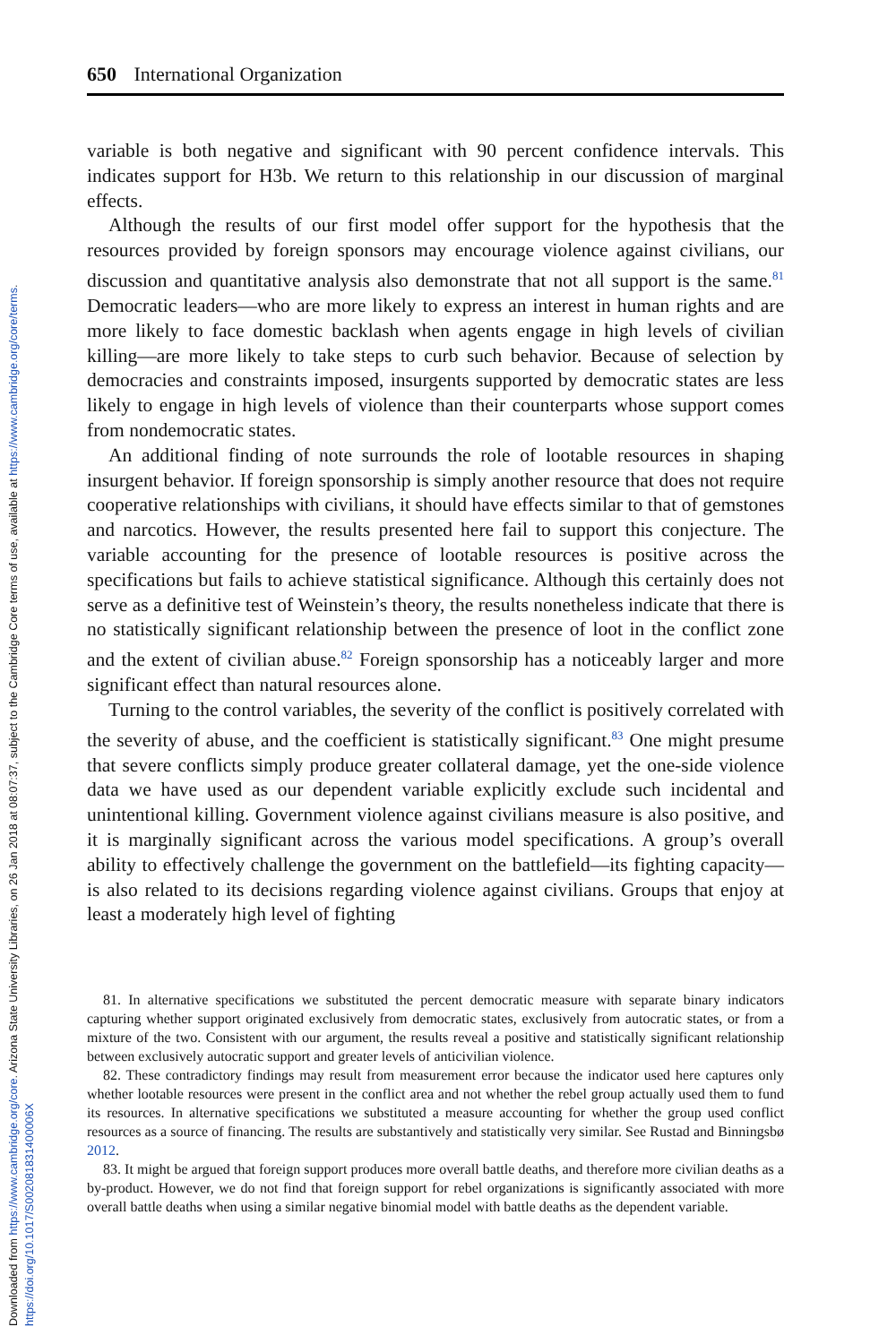Downloaded from https://www.cambridge.org/core. Arizona State University Libraries, on 26 Jan 2018 at 08:07:37, subject to the Cambridge Core terms of use, available at https://www.cambridge.org/core/terms. https://doi.org/10.1017/S002081831400006X
650 International Organization
variable is both negative and significant with 90 percent confidence intervals. This indicates support for H3b. We return to this relationship in our discussion of marginal effects.
Although the results of our first model offer support for the hypothesis that the resources provided by foreign sponsors may encourage violence against civilians, our discussion and quantitative analysis also demonstrate that not all support is the same.<sup>81</sup> Democratic leaders—who are more likely to express an interest in human rights and are more likely to face domestic backlash when agents engage in high levels of civilian killing—are more likely to take steps to curb such behavior. Because of selection by democracies and constraints imposed, insurgents supported by democratic states are less likely to engage in high levels of violence than their counterparts whose support comes from nondemocratic states.
An additional finding of note surrounds the role of lootable resources in shaping insurgent behavior. If foreign sponsorship is simply another resource that does not require cooperative relationships with civilians, it should have effects similar to that of gemstones and narcotics. However, the results presented here fail to support this conjecture. The variable accounting for the presence of lootable resources is positive across the specifications but fails to achieve statistical significance. Although this certainly does not serve as a definitive test of Weinstein’s theory, the results nonetheless indicate that there is no statistically significant relationship between the presence of loot in the conflict zone and the extent of civilian abuse.<sup>82</sup> Foreign sponsorship has a noticeably larger and more significant effect than natural resources alone.
Turning to the control variables, the severity of the conflict is positively correlated with the severity of abuse, and the coefficient is statistically significant.<sup>83</sup> One might presume that severe conflicts simply produce greater collateral damage, yet the one-side violence data we have used as our dependent variable explicitly exclude such incidental and unintentional killing. Government violence against civilians measure is also positive, and it is marginally significant across the various model specifications. A group’s overall ability to effectively challenge the government on the battlefield—its fighting capacity—is also related to its decisions regarding violence against civilians. Groups that enjoy at least a moderately high level of fighting
81. In alternative specifications we substituted the percent democratic measure with separate binary indicators capturing whether support originated exclusively from democratic states, exclusively from autocratic states, or from a mixture of the two. Consistent with our argument, the results reveal a positive and statistically significant relationship between exclusively autocratic support and greater levels of anticivilian violence.
82. These contradictory findings may result from measurement error because the indicator used here captures only whether lootable resources were present in the conflict area and not whether the rebel group actually used them to fund its resources. In alternative specifications we substituted a measure accounting for whether the group used conflict resources as a source of financing. The results are substantively and statistically very similar. See Rustad and Binningsbø 2012.
83. It might be argued that foreign support produces more overall battle deaths, and therefore more civilian deaths as a by-product. However, we do not find that foreign support for rebel organizations is significantly associated with more overall battle deaths when using a similar negative binomial model with battle deaths as the dependent variable.